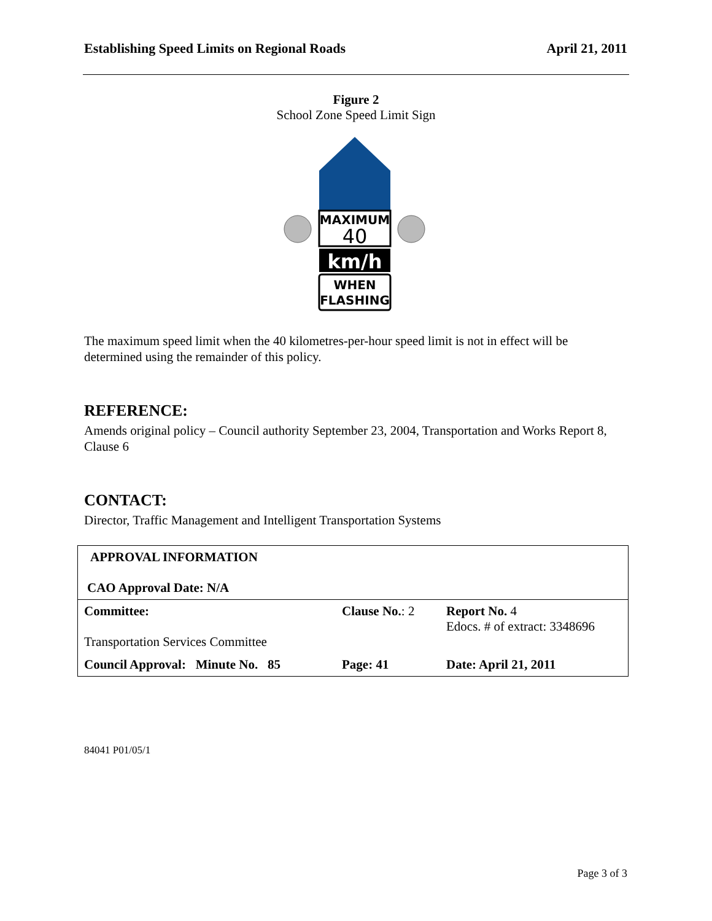Establishing Speed Limits on Regional Roads April 21, 2011
Figure 2
School Zone Speed Limit Sign
MAXIMUM
40
km/h
WHEN
FLASHING
The maximum speed limit when the 40 kilometres-per-hour speed limit is not in effect will be determined using the remainder of this policy.
REFERENCE:
Amends original policy – Council authority September 23, 2004, Transportation and Works Report 8, Clause 6
CONTACT:
Director, Traffic Management and Intelligent Transportation Systems
| APPROVAL INFORMATION CAO Approval Date: N/A | | |
| Committee: Transportation Services Committee | Clause No. : 2 | Report No. 4 Edocs. # of extract: 3348696 |
| Council Approval: Minute No. 85 | Page: 41 | Date: April 21, 2011 |
84041 P01/05/1
Page 3 of 3